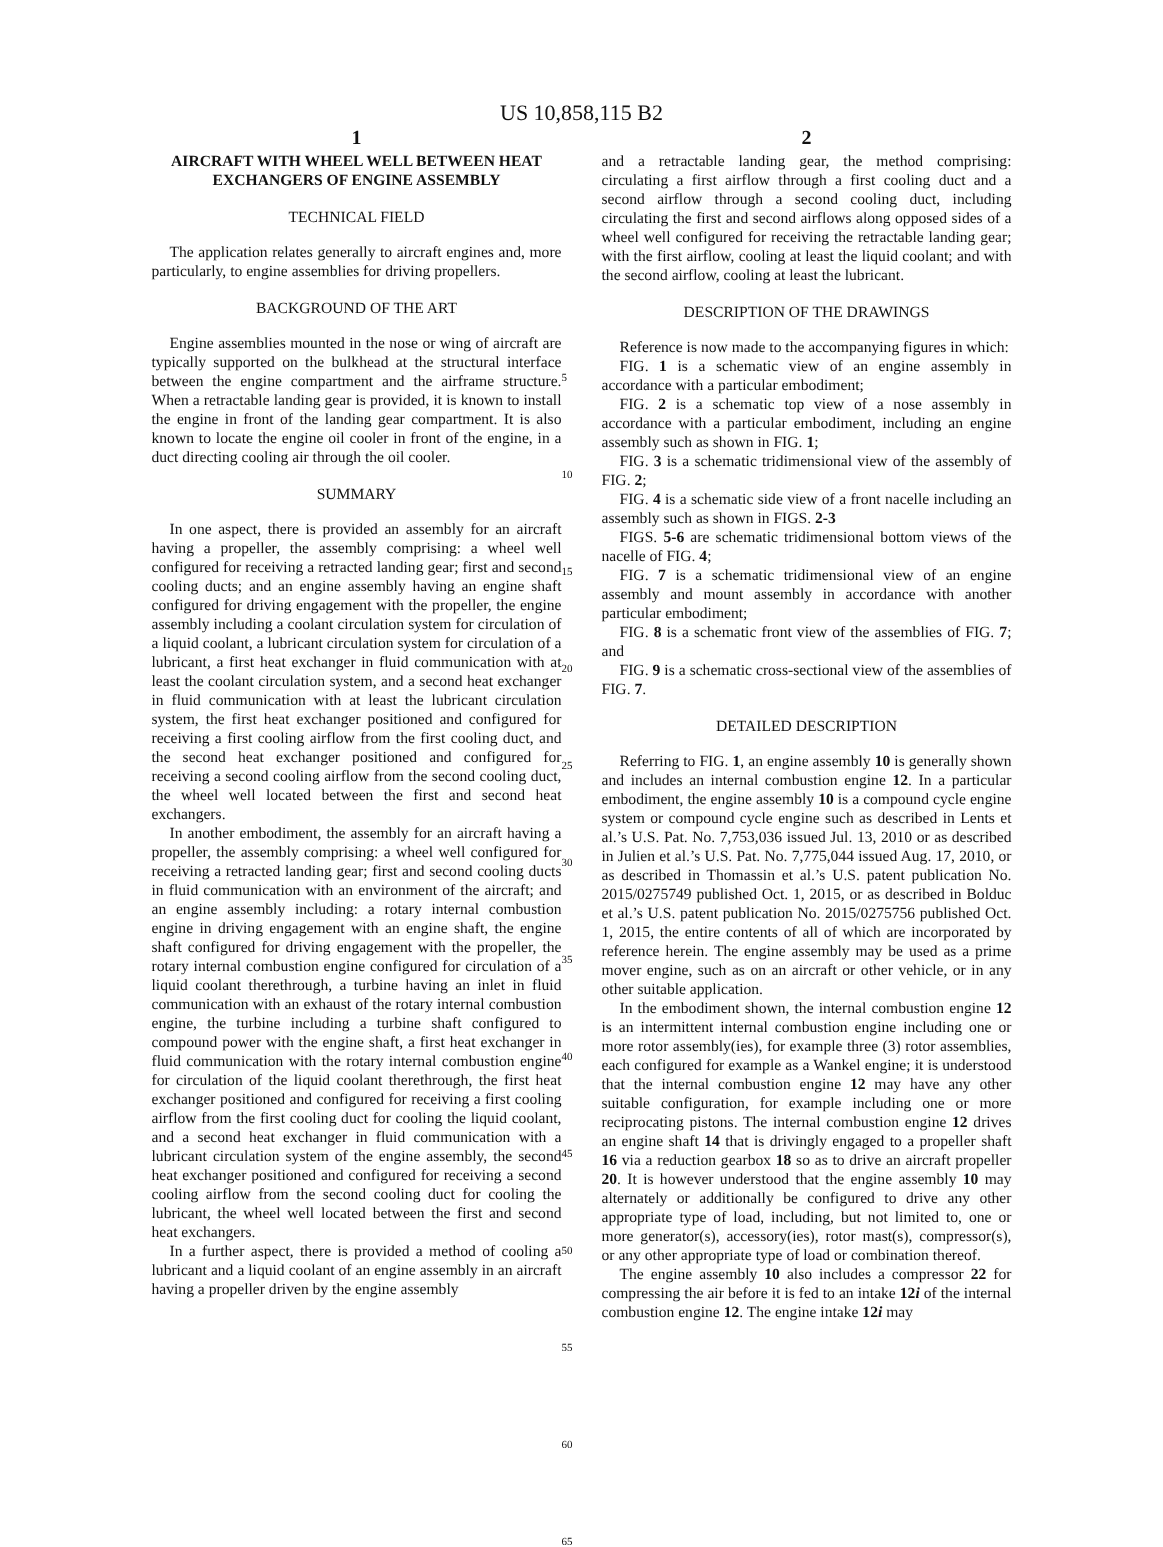US 10,858,115 B2
1
AIRCRAFT WITH WHEEL WELL BETWEEN HEAT EXCHANGERS OF ENGINE ASSEMBLY
TECHNICAL FIELD
The application relates generally to aircraft engines and, more particularly, to engine assemblies for driving propellers.
BACKGROUND OF THE ART
Engine assemblies mounted in the nose or wing of aircraft are typically supported on the bulkhead at the structural interface between the engine compartment and the airframe structure. When a retractable landing gear is provided, it is known to install the engine in front of the landing gear compartment. It is also known to locate the engine oil cooler in front of the engine, in a duct directing cooling air through the oil cooler.
SUMMARY
In one aspect, there is provided an assembly for an aircraft having a propeller, the assembly comprising: a wheel well configured for receiving a retracted landing gear; first and second cooling ducts; and an engine assembly having an engine shaft configured for driving engagement with the propeller, the engine assembly including a coolant circulation system for circulation of a liquid coolant, a lubricant circulation system for circulation of a lubricant, a first heat exchanger in fluid communication with at least the coolant circulation system, and a second heat exchanger in fluid communication with at least the lubricant circulation system, the first heat exchanger positioned and configured for receiving a first cooling airflow from the first cooling duct, and the second heat exchanger positioned and configured for receiving a second cooling airflow from the second cooling duct, the wheel well located between the first and second heat exchangers.
In another embodiment, the assembly for an aircraft having a propeller, the assembly comprising: a wheel well configured for receiving a retracted landing gear; first and second cooling ducts in fluid communication with an environment of the aircraft; and an engine assembly including: a rotary internal combustion engine in driving engagement with an engine shaft, the engine shaft configured for driving engagement with the propeller, the rotary internal combustion engine configured for circulation of a liquid coolant therethrough, a turbine having an inlet in fluid communication with an exhaust of the rotary internal combustion engine, the turbine including a turbine shaft configured to compound power with the engine shaft, a first heat exchanger in fluid communication with the rotary internal combustion engine for circulation of the liquid coolant therethrough, the first heat exchanger positioned and configured for receiving a first cooling airflow from the first cooling duct for cooling the liquid coolant, and a second heat exchanger in fluid communication with a lubricant circulation system of the engine assembly, the second heat exchanger positioned and configured for receiving a second cooling airflow from the second cooling duct for cooling the lubricant, the wheel well located between the first and second heat exchangers.
In a further aspect, there is provided a method of cooling a lubricant and a liquid coolant of an engine assembly in an aircraft having a propeller driven by the engine assembly
5
10
15
20
25
30
35
40
45
50
55
60
65
2
and a retractable landing gear, the method comprising: circulating a first airflow through a first cooling duct and a second airflow through a second cooling duct, including circulating the first and second airflows along opposed sides of a wheel well configured for receiving the retractable landing gear; with the first airflow, cooling at least the liquid coolant; and with the second airflow, cooling at least the lubricant.
DESCRIPTION OF THE DRAWINGS
Reference is now made to the accompanying figures in which:
FIG. 1 is a schematic view of an engine assembly in accordance with a particular embodiment;
FIG. 2 is a schematic top view of a nose assembly in accordance with a particular embodiment, including an engine assembly such as shown in FIG. 1;
FIG. 3 is a schematic tridimensional view of the assembly of FIG. 2;
FIG. 4 is a schematic side view of a front nacelle including an assembly such as shown in FIGS. 2-3
FIGS. 5-6 are schematic tridimensional bottom views of the nacelle of FIG. 4;
FIG. 7 is a schematic tridimensional view of an engine assembly and mount assembly in accordance with another particular embodiment;
FIG. 8 is a schematic front view of the assemblies of FIG. 7; and
FIG. 9 is a schematic cross-sectional view of the assemblies of FIG. 7.
DETAILED DESCRIPTION
Referring to FIG. 1, an engine assembly 10 is generally shown and includes an internal combustion engine 12. In a particular embodiment, the engine assembly 10 is a compound cycle engine system or compound cycle engine such as described in Lents et al.’s U.S. Pat. No. 7,753,036 issued Jul. 13, 2010 or as described in Julien et al.’s U.S. Pat. No. 7,775,044 issued Aug. 17, 2010, or as described in Thomassin et al.’s U.S. patent publication No. 2015/0275749 published Oct. 1, 2015, or as described in Bolduc et al.’s U.S. patent publication No. 2015/0275756 published Oct. 1, 2015, the entire contents of all of which are incorporated by reference herein. The engine assembly may be used as a prime mover engine, such as on an aircraft or other vehicle, or in any other suitable application.
In the embodiment shown, the internal combustion engine 12 is an intermittent internal combustion engine including one or more rotor assembly(ies), for example three (3) rotor assemblies, each configured for example as a Wankel engine; it is understood that the internal combustion engine 12 may have any other suitable configuration, for example including one or more reciprocating pistons. The internal combustion engine 12 drives an engine shaft 14 that is drivingly engaged to a propeller shaft 16 via a reduction gearbox 18 so as to drive an aircraft propeller 20. It is however understood that the engine assembly 10 may alternately or additionally be configured to drive any other appropriate type of load, including, but not limited to, one or more generator(s), accessory(ies), rotor mast(s), compressor(s), or any other appropriate type of load or combination thereof.
The engine assembly 10 also includes a compressor 22 for compressing the air before it is fed to an intake 12i of the internal combustion engine 12. The engine intake 12i may